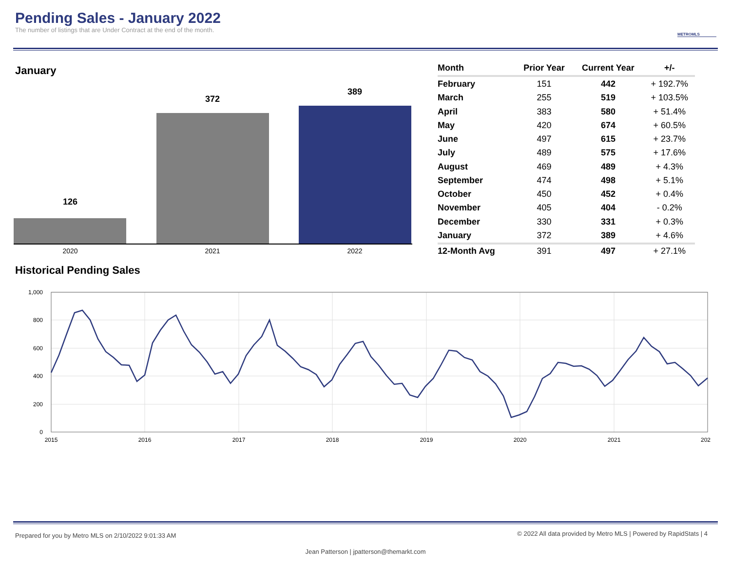Pending Sales - January 2022
The number of listings that are Under Contract at the end of the month.
METROMLS
January
126
372
389
2020
2021
2022
| Month | Prior Year | Current Year | +/- |
| --- | --- | --- | --- |
| February | 151 | 442 | + 192.7% |
| March | 255 | 519 | + 103.5% |
| April | 383 | 580 | + 51.4% |
| May | 420 | 674 | + 60.5% |
| June | 497 | 615 | + 23.7% |
| July | 489 | 575 | + 17.6% |
| August | 469 | 489 | + 4.3% |
| September | 474 | 498 | + 5.1% |
| October | 450 | 452 | + 0.4% |
| November | 405 | 404 | - 0.2% |
| December | 330 | 331 | + 0.3% |
| January | 372 | 389 | + 4.6% |
| 12-Month Avg | 391 | 497 | + 27.1% |
Historical Pending Sales
1,000
800
600
400
200
0
2015
2016
2017
2018
2019
2020
2021
202
Prepared for you by Metro MLS on 2/10/2022 9:01:33 AM © 2022 All data provided by Metro MLS | Powered by RapidStats | 4
Jean Patterson | jpatterson@themarkt.com